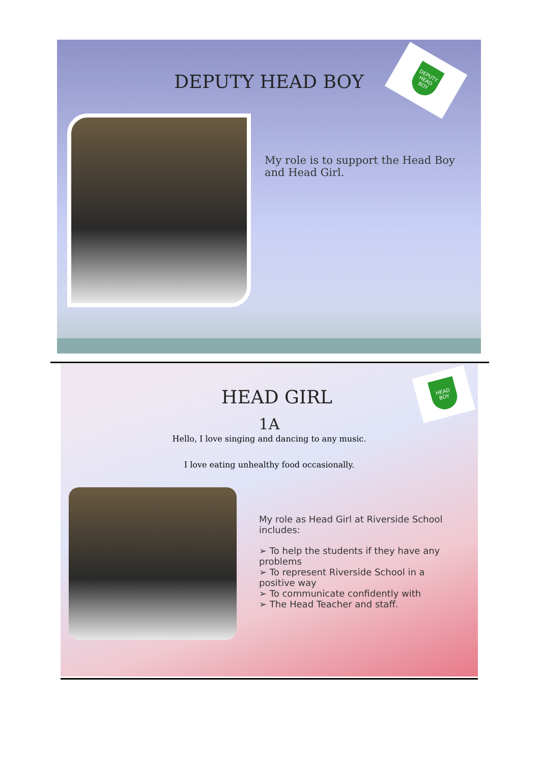DEPUTY HEAD BOY
DEPUTY HEAD BOY
My role is to support the Head Boy and Head Girl.
HEAD GIRL
1A
Hello, I love singing and dancing to any music.
I love eating unhealthy food occasionally.
HEAD BOY
My role as Head Girl at Riverside School includes:
➢ To help the students if they have any problems
➢ To represent Riverside School in a positive way
➢ To communicate confidently with
➢ The Head Teacher and staff.